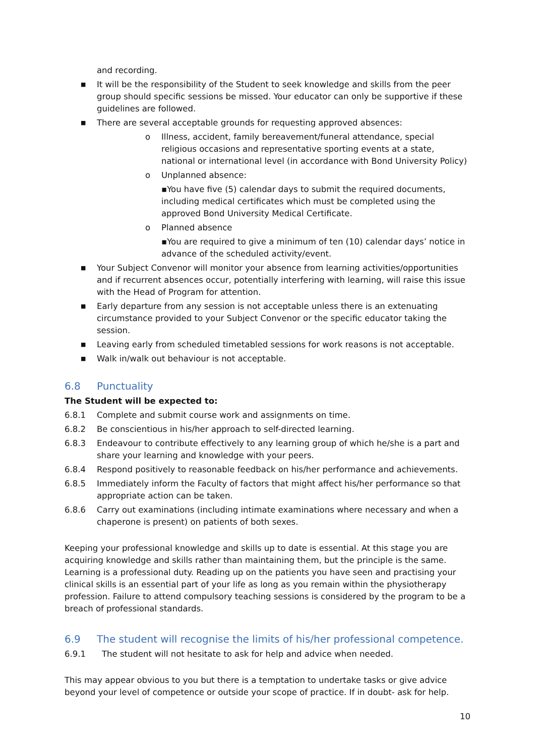and recording.
■
It will be the responsibility of the Student to seek knowledge and skills from the peer group should specific sessions be missed. Your educator can only be supportive if these guidelines are followed.
■
There are several acceptable grounds for requesting approved absences:
o Illness, accident, family bereavement/funeral attendance, special religious occasions and representative sporting events at a state, national or international level (in accordance with Bond University Policy)
o Unplanned absence:
▪You have five (5) calendar days to submit the required documents, including medical certificates which must be completed using the approved Bond University Medical Certificate.
o Planned absence
▪You are required to give a minimum of ten (10) calendar days’ notice in advance of the scheduled activity/event.
■
Your Subject Convenor will monitor your absence from learning activities/opportunities and if recurrent absences occur, potentially interfering with learning, will raise this issue with the Head of Program for attention.
■
Early departure from any session is not acceptable unless there is an extenuating circumstance provided to your Subject Convenor or the specific educator taking the session.
■
Leaving early from scheduled timetabled sessions for work reasons is not acceptable.
■
Walk in/walk out behaviour is not acceptable.
6.8 Punctuality
The Student will be expected to:
6.8.1 Complete and submit course work and assignments on time.
6.8.2 Be conscientious in his/her approach to self-directed learning.
6.8.3 Endeavour to contribute effectively to any learning group of which he/she is a part and share your learning and knowledge with your peers.
6.8.4 Respond positively to reasonable feedback on his/her performance and achievements.
6.8.5 Immediately inform the Faculty of factors that might affect his/her performance so that appropriate action can be taken.
6.8.6 Carry out examinations (including intimate examinations where necessary and when a chaperone is present) on patients of both sexes.
Keeping your professional knowledge and skills up to date is essential. At this stage you are acquiring knowledge and skills rather than maintaining them, but the principle is the same. Learning is a professional duty. Reading up on the patients you have seen and practising your clinical skills is an essential part of your life as long as you remain within the physiotherapy profession. Failure to attend compulsory teaching sessions is considered by the program to be a breach of professional standards.
6.9 The student will recognise the limits of his/her professional competence.
6.9.1 The student will not hesitate to ask for help and advice when needed.
This may appear obvious to you but there is a temptation to undertake tasks or give advice beyond your level of competence or outside your scope of practice. If in doubt- ask for help.
10